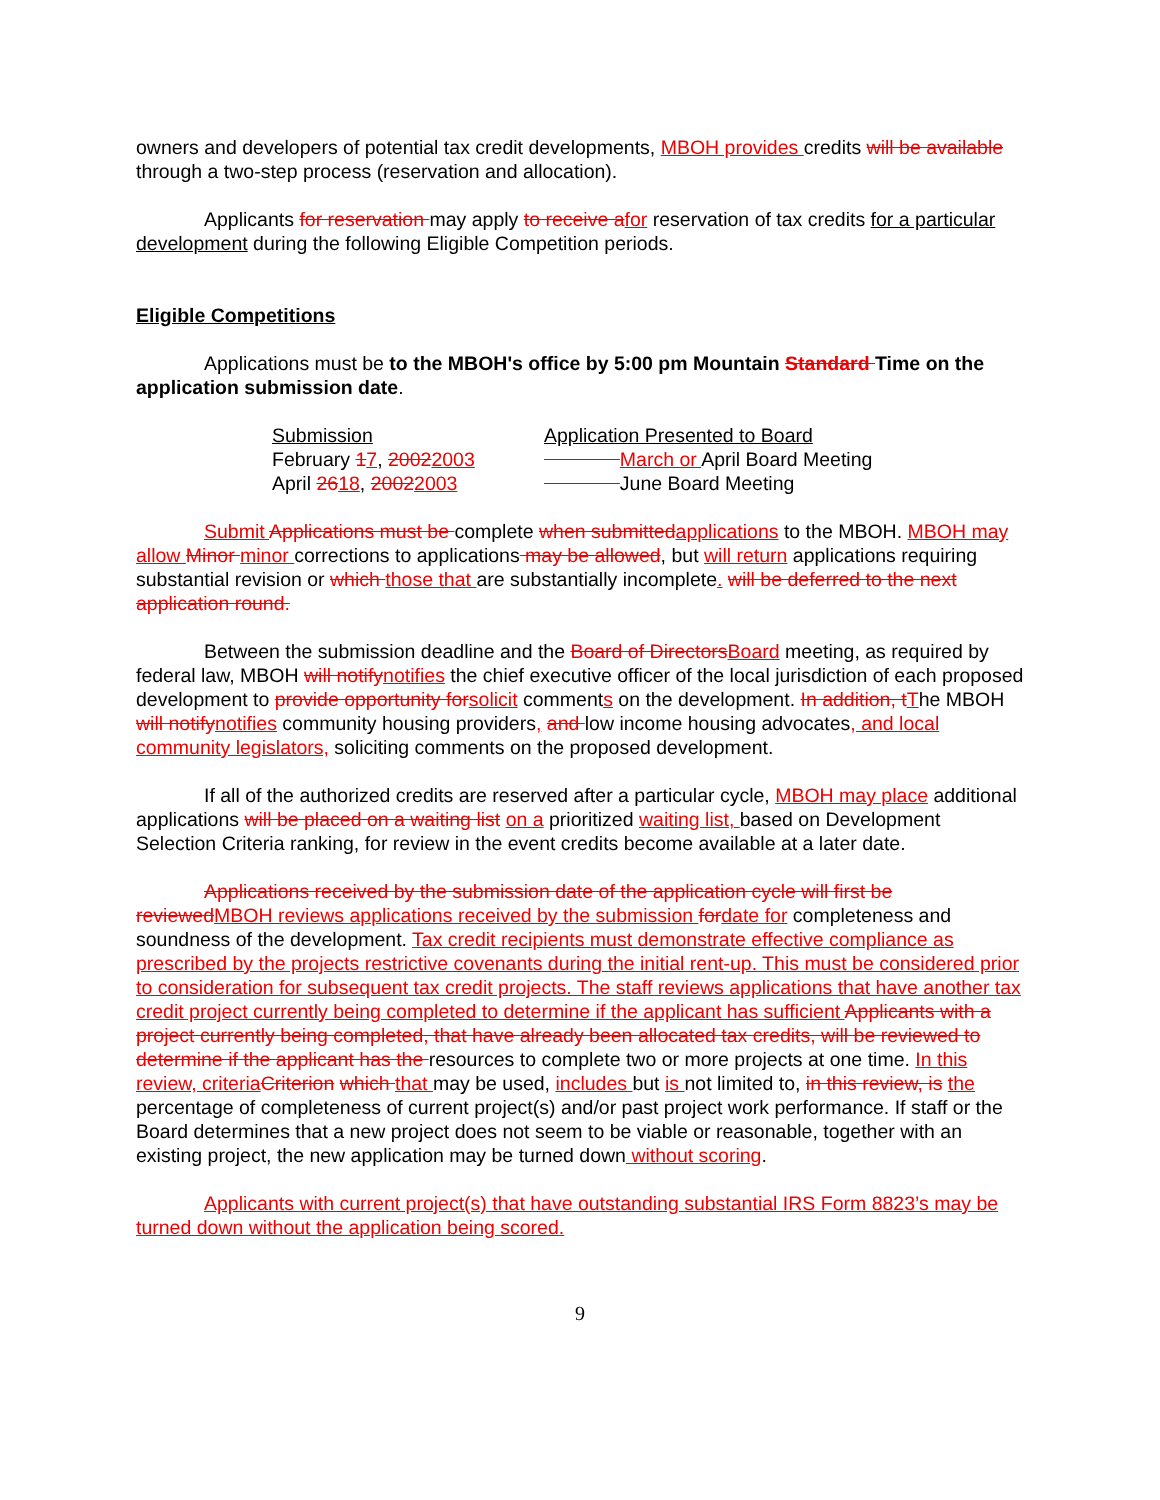owners and developers of potential tax credit developments, MBOH provides credits will be available through a two-step process (reservation and allocation).
Applicants for reservation may apply to receive a for reservation of tax credits for a particular development during the following Eligible Competition periods.
Eligible Competitions
Applications must be to the MBOH's office by 5:00 pm Mountain Standard Time on the application submission date.
| Submission | Application Presented to Board |
| February 1 7 , 2002 2003 | March or April Board Meeting |
| April 26 18 , 2002 2003 | June Board Meeting |
Submit Applications must be complete when submitted applications to the MBOH. MBOH may allow Minor minor corrections to applications may be allowed, but will return applications requiring substantial revision or which those that are substantially incomplete. will be deferred to the next application round.
Between the submission deadline and the Board of Directors Board meeting, as required by federal law, MBOH will notify notifies the chief executive officer of the local jurisdiction of each proposed development to provide opportunity for solicit comments on the development. In addition, t The MBOH will notify notifies community housing providers, and low income housing advocates, and local community legislators, soliciting comments on the proposed development.
If all of the authorized credits are reserved after a particular cycle, MBOH may place additional applications will be placed on a waiting list on a prioritized waiting list, based on Development Selection Criteria ranking, for review in the event credits become available at a later date.
Applications received by the submission date of the application cycle will first be reviewed MBOH reviews applications received by the submission for date for completeness and soundness of the development. Tax credit recipients must demonstrate effective compliance as prescribed by the projects restrictive covenants during the initial rent-up. This must be considered prior to consideration for subsequent tax credit projects. The staff reviews applications that have another tax credit project currently being completed to determine if the applicant has sufficient Applicants with a project currently being completed, that have already been allocated tax credits, will be reviewed to determine if the applicant has the resources to complete two or more projects at one time. In this review, criteria Criterion which that may be used, includes but is not limited to, in this review, is the percentage of completeness of current project(s) and/or past project work performance. If staff or the Board determines that a new project does not seem to be viable or reasonable, together with an existing project, the new application may be turned down without scoring.
Applicants with current project(s) that have outstanding substantial IRS Form 8823’s may be turned down without the application being scored.
9